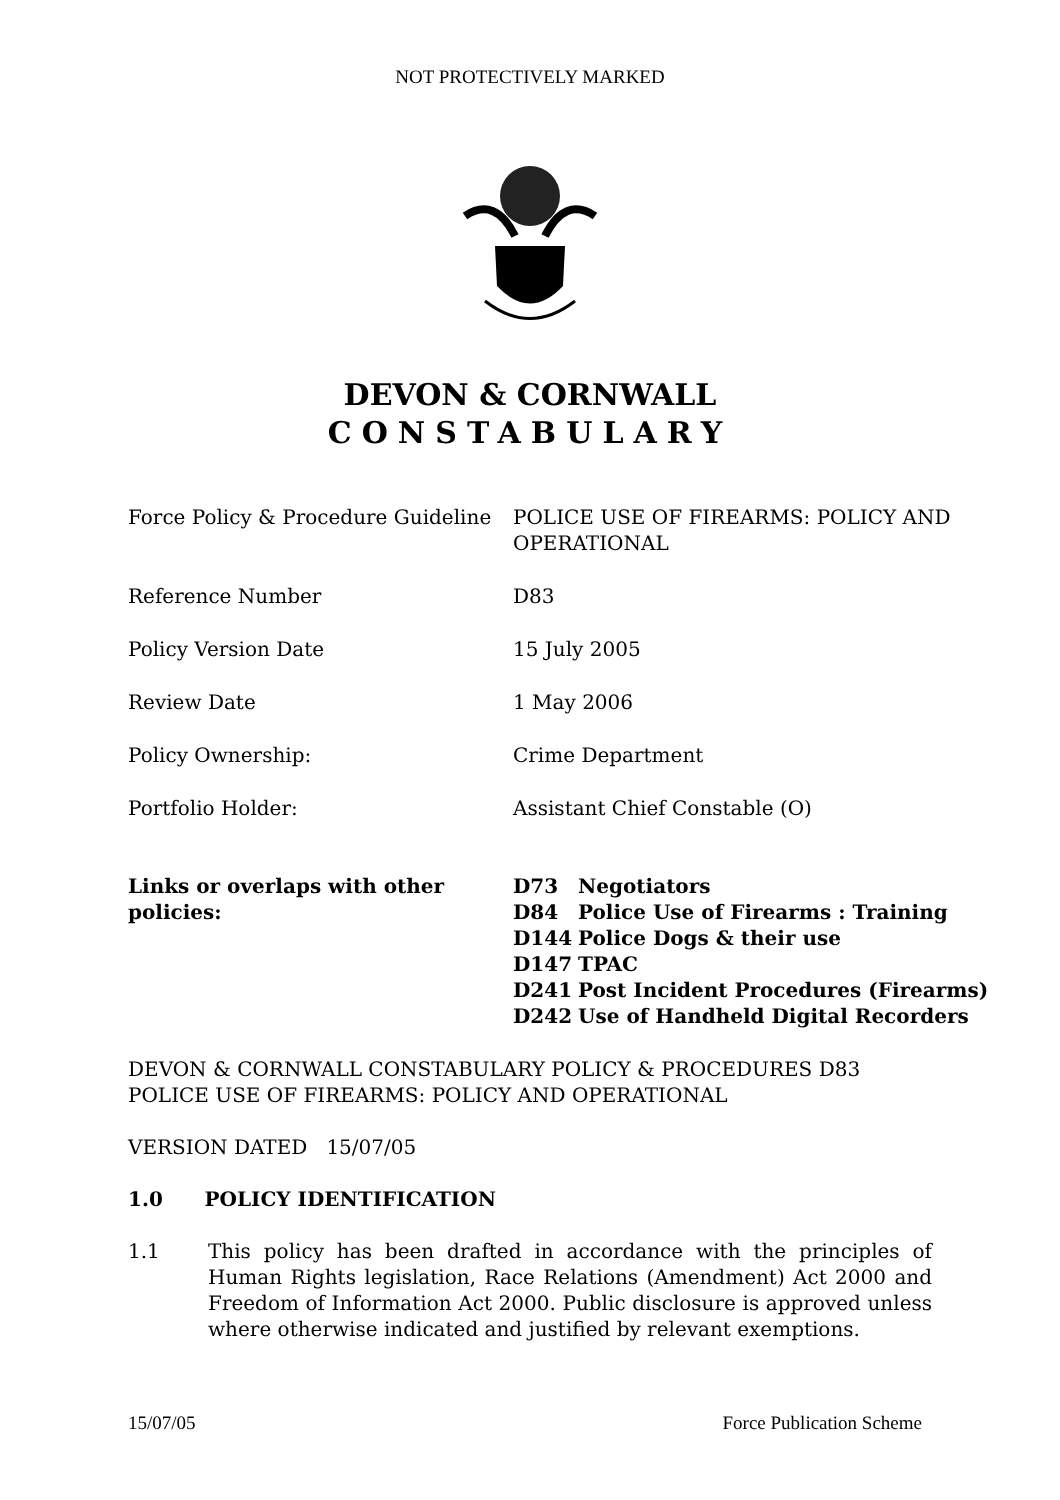NOT PROTECTIVELY MARKED
DEVON & CORNWALL
CONSTABULARY
| Force Policy & Procedure Guideline | POLICE USE OF FIREARMS: POLICY AND OPERATIONAL |
| Reference Number | D83 |
| Policy Version Date | 15 July 2005 |
| Review Date | 1 May 2006 |
| Policy Ownership: | Crime Department |
| Portfolio Holder: | Assistant Chief Constable (O) |
| Links or overlaps with other policies: | / D73 / Negotiators / / D84 / Police Use of Firearms : Training / / D144 / Police Dogs & their use / / D147 / TPAC / / D241 / Post Incident Procedures (Firearms) / / D242 / Use of Handheld Digital Recorders / |
DEVON & CORNWALL CONSTABULARY POLICY & PROCEDURES D83
POLICE USE OF FIREARMS: POLICY AND OPERATIONAL
VERSION DATED 15/07/05
1.0 POLICY IDENTIFICATION
1.1 This policy has been drafted in accordance with the principles of Human Rights legislation, Race Relations (Amendment) Act 2000 and Freedom of Information Act 2000. Public disclosure is approved unless where otherwise indicated and justified by relevant exemptions.
15/07/05 Force Publication Scheme